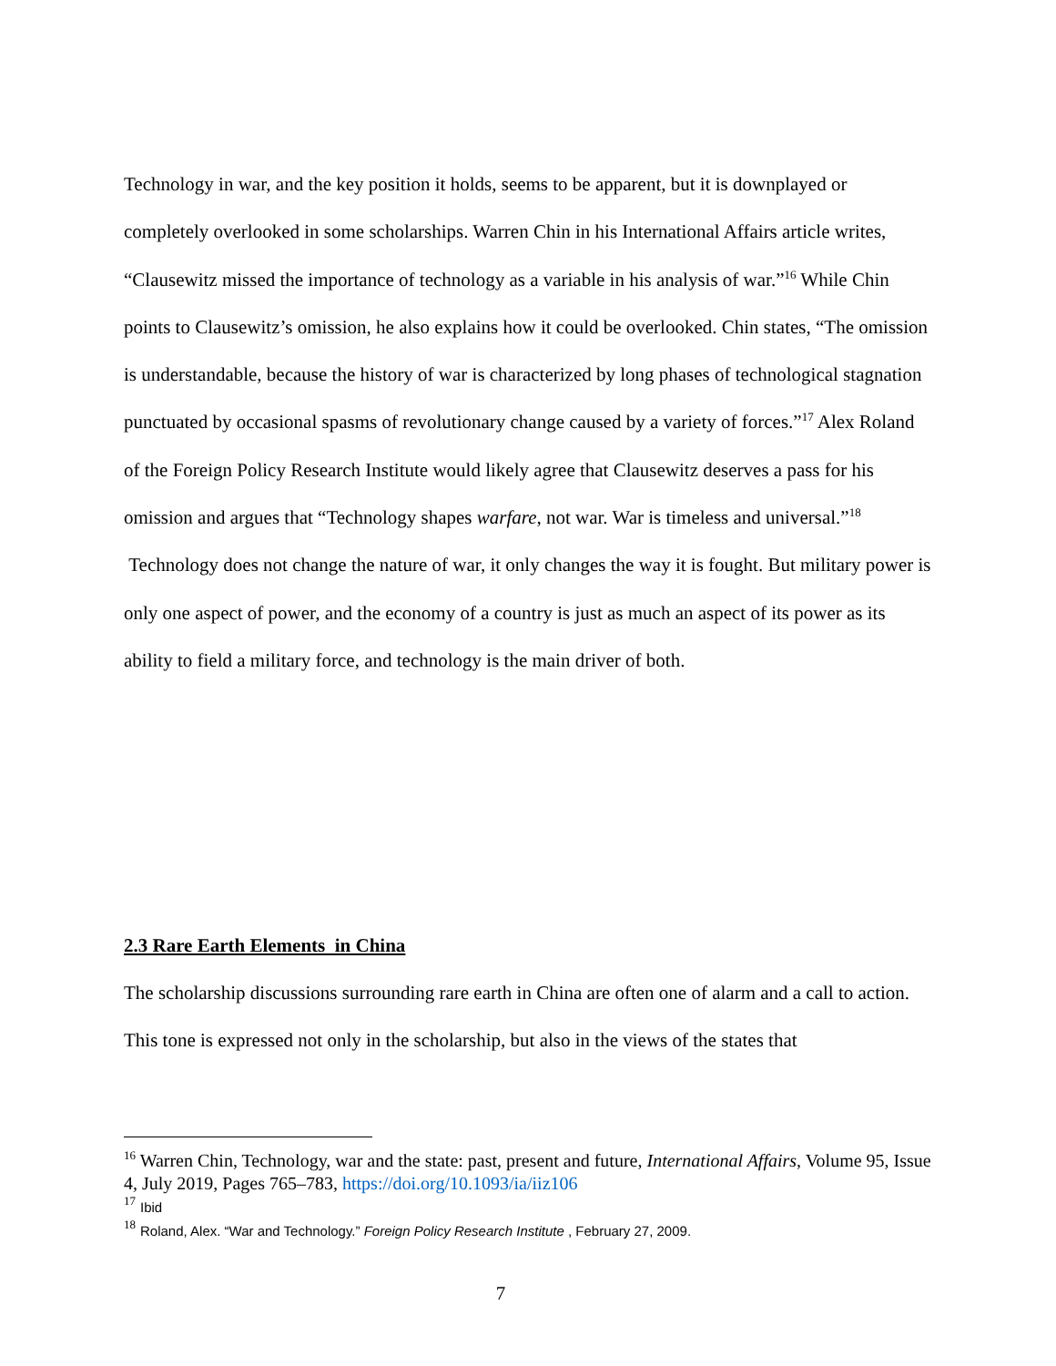Technology in war, and the key position it holds, seems to be apparent, but it is downplayed or completely overlooked in some scholarships. Warren Chin in his International Affairs article writes, “Clausewitz missed the importance of technology as a variable in his analysis of war.”<sup>16</sup> While Chin points to Clausewitz’s omission, he also explains how it could be overlooked. Chin states, “The omission is understandable, because the history of war is characterized by long phases of technological stagnation punctuated by occasional spasms of revolutionary change caused by a variety of forces.”<sup>17</sup> Alex Roland of the Foreign Policy Research Institute would likely agree that Clausewitz deserves a pass for his omission and argues that “Technology shapes warfare, not war. War is timeless and universal.”<sup>18</sup> Technology does not change the nature of war, it only changes the way it is fought. But military power is only one aspect of power, and the economy of a country is just as much an aspect of its power as its ability to field a military force, and technology is the main driver of both.
2.3 Rare Earth Elements in China
The scholarship discussions surrounding rare earth in China are often one of alarm and a call to action. This tone is expressed not only in the scholarship, but also in the views of the states that
<sup>16</sup> Warren Chin, Technology, war and the state: past, present and future, International Affairs, Volume 95, Issue 4, July 2019, Pages 765–783, https://doi.org/10.1093/ia/iiz106
<sup>17</sup> Ibid
<sup>18</sup> Roland, Alex. “War and Technology.” Foreign Policy Research Institute , February 27, 2009.
7